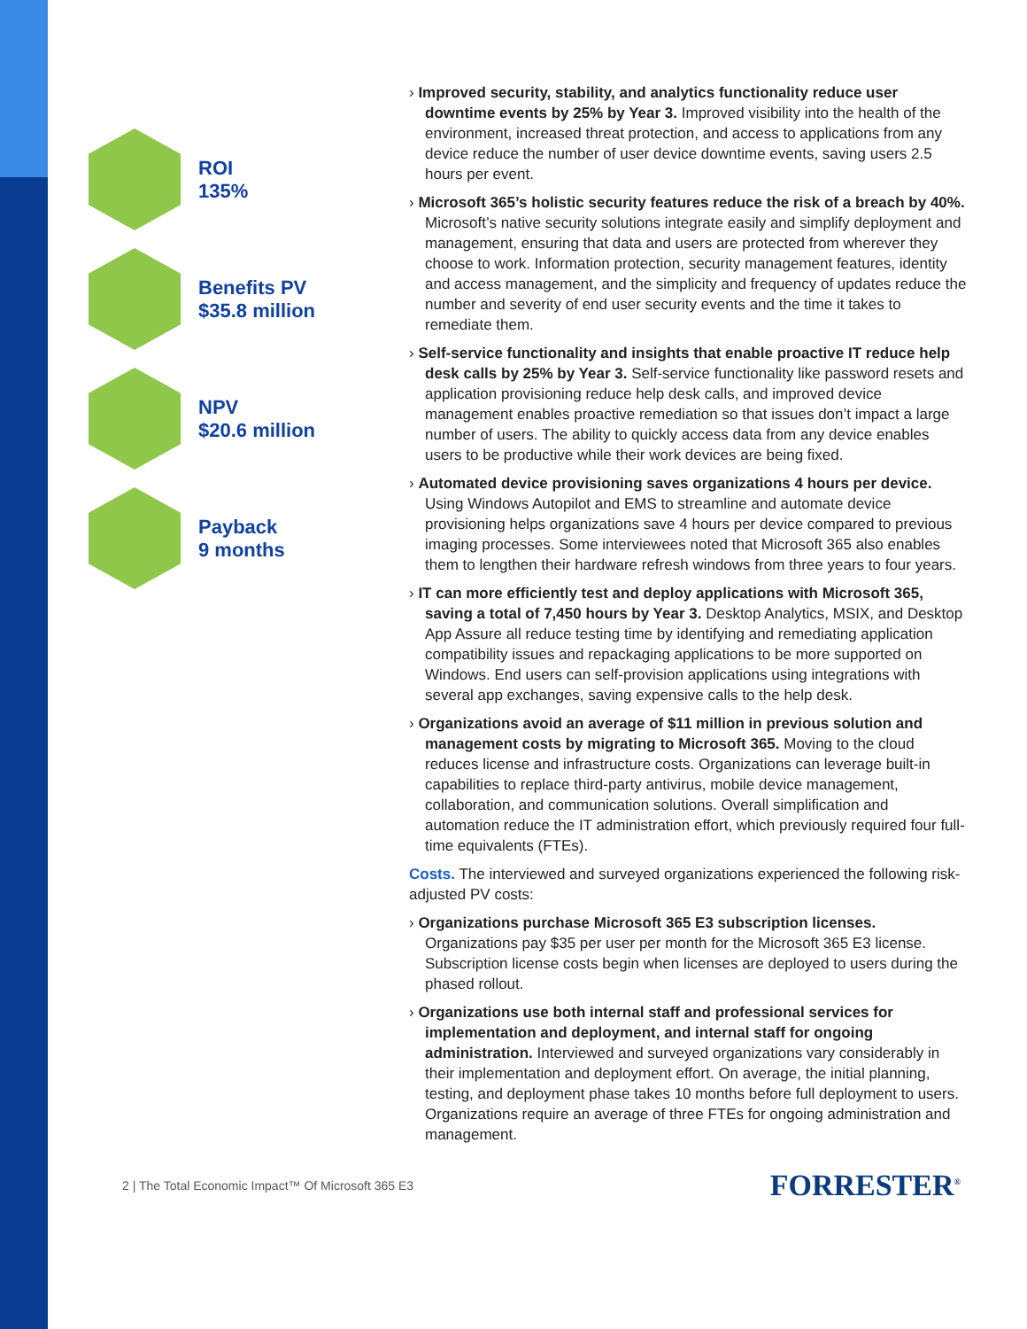ROI
135%
Benefits PV
$35.8 million
NPV
$20.6 million
Payback
9 months
› Improved security, stability, and analytics functionality reduce user downtime events by 25% by Year 3. Improved visibility into the health of the environment, increased threat protection, and access to applications from any device reduce the number of user device downtime events, saving users 2.5 hours per event.
› Microsoft 365’s holistic security features reduce the risk of a breach by 40%. Microsoft’s native security solutions integrate easily and simplify deployment and management, ensuring that data and users are protected from wherever they choose to work. Information protection, security management features, identity and access management, and the simplicity and frequency of updates reduce the number and severity of end user security events and the time it takes to remediate them.
› Self-service functionality and insights that enable proactive IT reduce help desk calls by 25% by Year 3. Self-service functionality like password resets and application provisioning reduce help desk calls, and improved device management enables proactive remediation so that issues don’t impact a large number of users. The ability to quickly access data from any device enables users to be productive while their work devices are being fixed.
› Automated device provisioning saves organizations 4 hours per device. Using Windows Autopilot and EMS to streamline and automate device provisioning helps organizations save 4 hours per device compared to previous imaging processes. Some interviewees noted that Microsoft 365 also enables them to lengthen their hardware refresh windows from three years to four years.
› IT can more efficiently test and deploy applications with Microsoft 365, saving a total of 7,450 hours by Year 3. Desktop Analytics, MSIX, and Desktop App Assure all reduce testing time by identifying and remediating application compatibility issues and repackaging applications to be more supported on Windows. End users can self-provision applications using integrations with several app exchanges, saving expensive calls to the help desk.
› Organizations avoid an average of $11 million in previous solution and management costs by migrating to Microsoft 365. Moving to the cloud reduces license and infrastructure costs. Organizations can leverage built-in capabilities to replace third-party antivirus, mobile device management, collaboration, and communication solutions. Overall simplification and automation reduce the IT administration effort, which previously required four full-time equivalents (FTEs).
Costs. The interviewed and surveyed organizations experienced the following risk-adjusted PV costs:
› Organizations purchase Microsoft 365 E3 subscription licenses. Organizations pay $35 per user per month for the Microsoft 365 E3 license. Subscription license costs begin when licenses are deployed to users during the phased rollout.
› Organizations use both internal staff and professional services for implementation and deployment, and internal staff for ongoing administration. Interviewed and surveyed organizations vary considerably in their implementation and deployment effort. On average, the initial planning, testing, and deployment phase takes 10 months before full deployment to users. Organizations require an average of three FTEs for ongoing administration and management.
2 | The Total Economic Impact™ Of Microsoft 365 E3 FORRESTER<sup>®</sup>